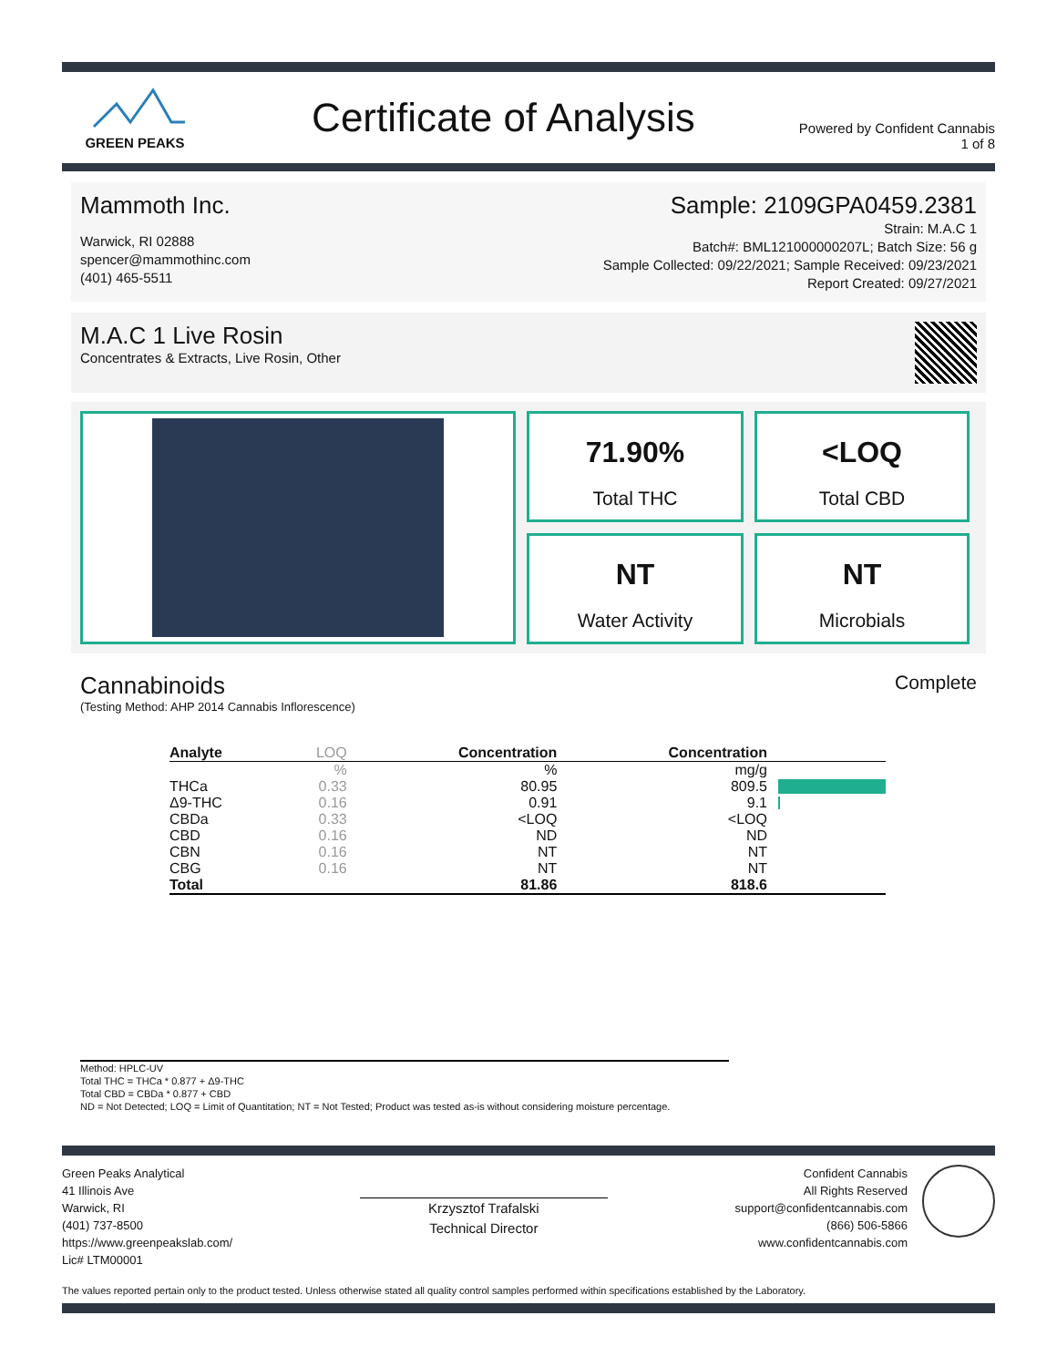GREEN PEAKS
Certificate of Analysis
Powered by Confident Cannabis
1 of 8
Mammoth Inc.
Warwick, RI 02888
spencer@mammothinc.com
(401) 465-5511
Sample: 2109GPA0459.2381
Strain: M.A.C 1
Batch#: BML121000000207L; Batch Size: 56 g
Sample Collected: 09/22/2021; Sample Received: 09/23/2021
Report Created: 09/27/2021
M.A.C 1 Live Rosin
Concentrates & Extracts, Live Rosin, Other
71.90%
Total THC
<LOQ
Total CBD
NT
Water Activity
NT
Microbials
Cannabinoids
(Testing Method: AHP 2014 Cannabis Inflorescence)
Complete
| Analyte | LOQ | Concentration | Concentration | |
| --- | --- | --- | --- | --- |
| | % | % | mg/g | |
| THCa | 0.33 | 80.95 | 809.5 | |
| Δ9-THC | 0.16 | 0.91 | 9.1 | |
| CBDa | 0.33 | <LOQ | <LOQ | |
| CBD | 0.16 | ND | ND | |
| CBN | 0.16 | NT | NT | |
| CBG | 0.16 | NT | NT | |
| Total | | 81.86 | 818.6 | |
Method: HPLC-UV
Total THC = THCa * 0.877 + Δ9-THC
Total CBD = CBDa * 0.877 + CBD
ND = Not Detected; LOQ = Limit of Quantitation; NT = Not Tested; Product was tested as-is without considering moisture percentage.
Green Peaks Analytical
41 Illinois Ave
Warwick, RI
(401) 737-8500
https://www.greenpeakslab.com/
Lic# LTM00001
Krzysztof Trafalski
Technical Director
Confident Cannabis
All Rights Reserved
support@confidentcannabis.com
(866) 506-5866
www.confidentcannabis.com
The values reported pertain only to the product tested. Unless otherwise stated all quality control samples performed within specifications established by the Laboratory.